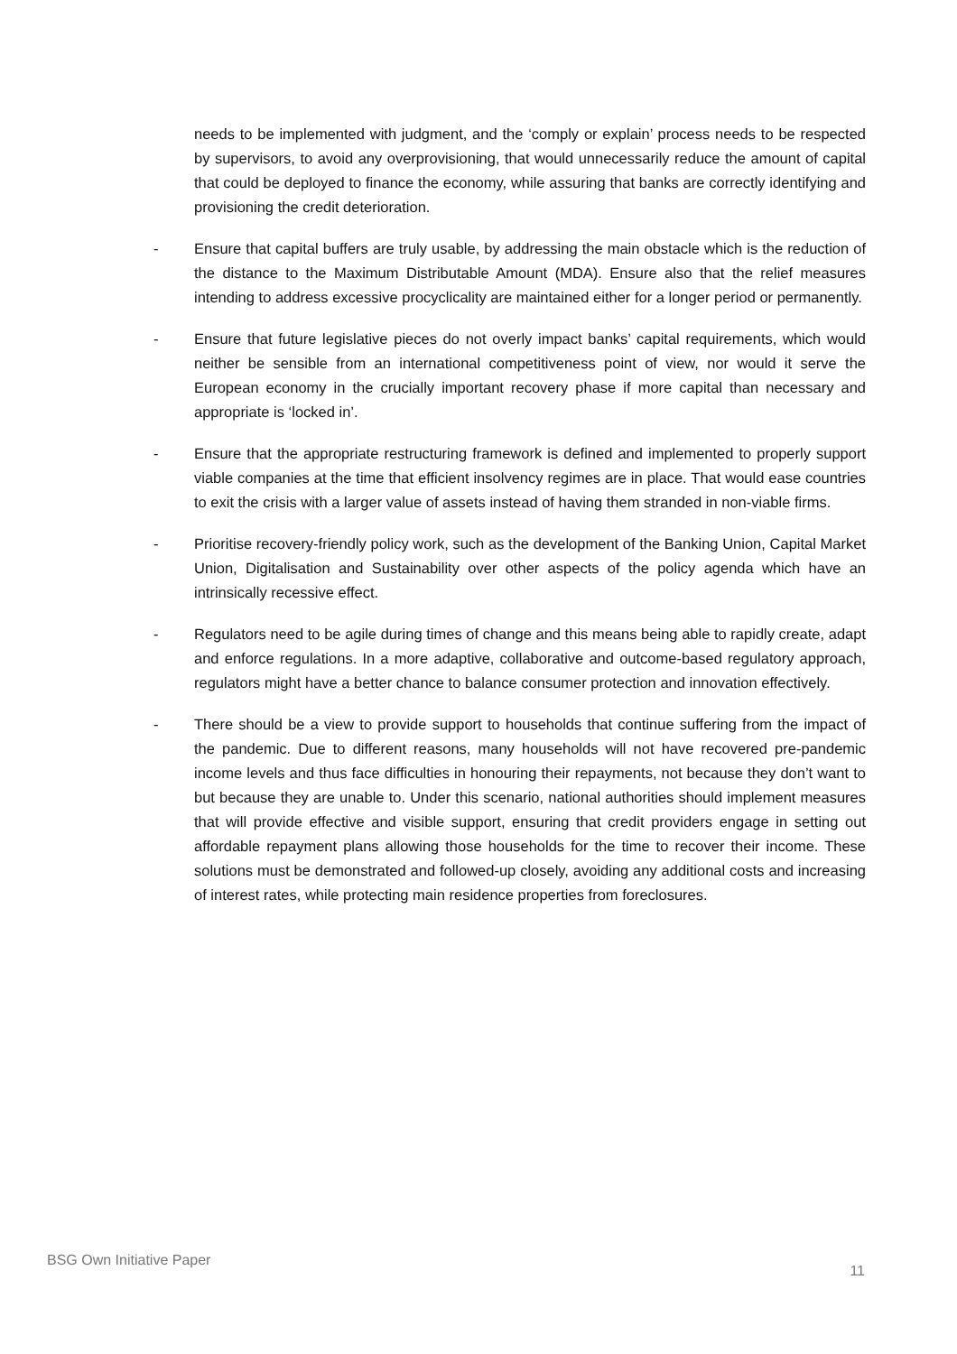needs to be implemented with judgment, and the ‘comply or explain’ process needs to be respected by supervisors, to avoid any overprovisioning, that would unnecessarily reduce the amount of capital that could be deployed to finance the economy, while assuring that banks are correctly identifying and provisioning the credit deterioration.
- Ensure that capital buffers are truly usable, by addressing the main obstacle which is the reduction of the distance to the Maximum Distributable Amount (MDA). Ensure also that the relief measures intending to address excessive procyclicality are maintained either for a longer period or permanently.
- Ensure that future legislative pieces do not overly impact banks’ capital requirements, which would neither be sensible from an international competitiveness point of view, nor would it serve the European economy in the crucially important recovery phase if more capital than necessary and appropriate is ‘locked in’.
- Ensure that the appropriate restructuring framework is defined and implemented to properly support viable companies at the time that efficient insolvency regimes are in place. That would ease countries to exit the crisis with a larger value of assets instead of having them stranded in non-viable firms.
- Prioritise recovery-friendly policy work, such as the development of the Banking Union, Capital Market Union, Digitalisation and Sustainability over other aspects of the policy agenda which have an intrinsically recessive effect.
- Regulators need to be agile during times of change and this means being able to rapidly create, adapt and enforce regulations. In a more adaptive, collaborative and outcome-based regulatory approach, regulators might have a better chance to balance consumer protection and innovation effectively.
- There should be a view to provide support to households that continue suffering from the impact of the pandemic. Due to different reasons, many households will not have recovered pre-pandemic income levels and thus face difficulties in honouring their repayments, not because they don’t want to but because they are unable to. Under this scenario, national authorities should implement measures that will provide effective and visible support, ensuring that credit providers engage in setting out affordable repayment plans allowing those households for the time to recover their income. These solutions must be demonstrated and followed-up closely, avoiding any additional costs and increasing of interest rates, while protecting main residence properties from foreclosures.
BSG Own Initiative Paper 11